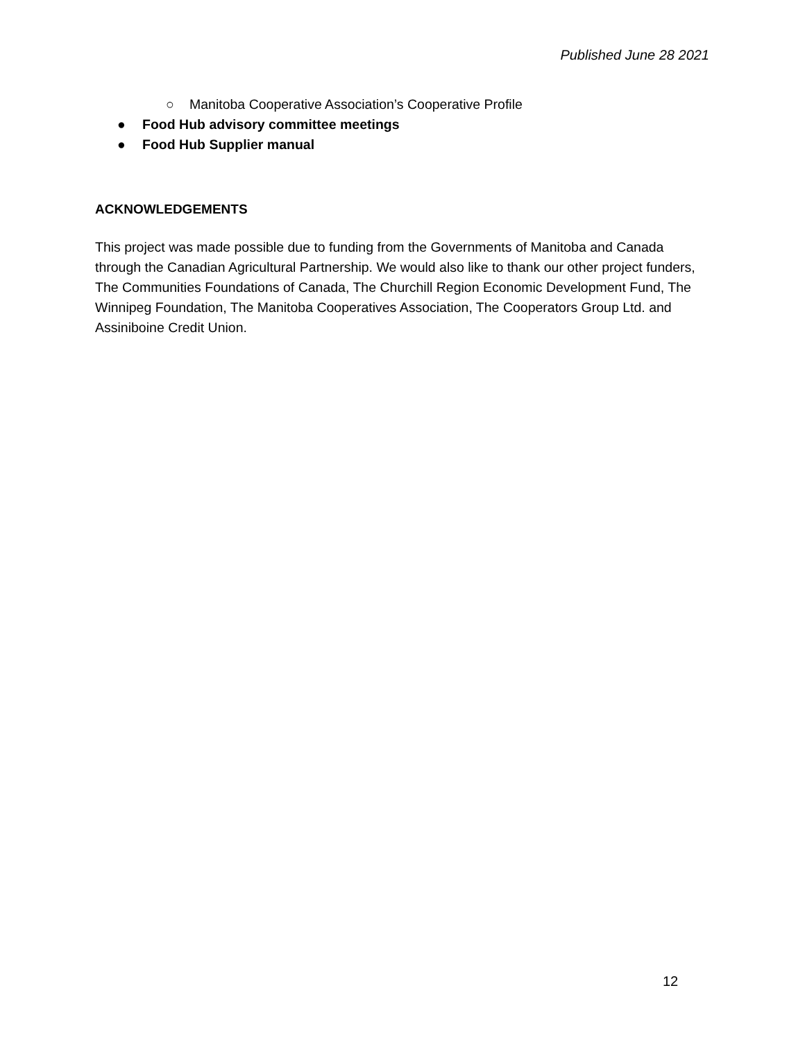Published June 28 2021
○ Manitoba Cooperative Association’s Cooperative Profile
● Food Hub advisory committee meetings
● Food Hub Supplier manual
ACKNOWLEDGEMENTS
This project was made possible due to funding from the Governments of Manitoba and Canada through the Canadian Agricultural Partnership. We would also like to thank our other project funders, The Communities Foundations of Canada, The Churchill Region Economic Development Fund, The Winnipeg Foundation, The Manitoba Cooperatives Association, The Cooperators Group Ltd. and Assiniboine Credit Union.
12